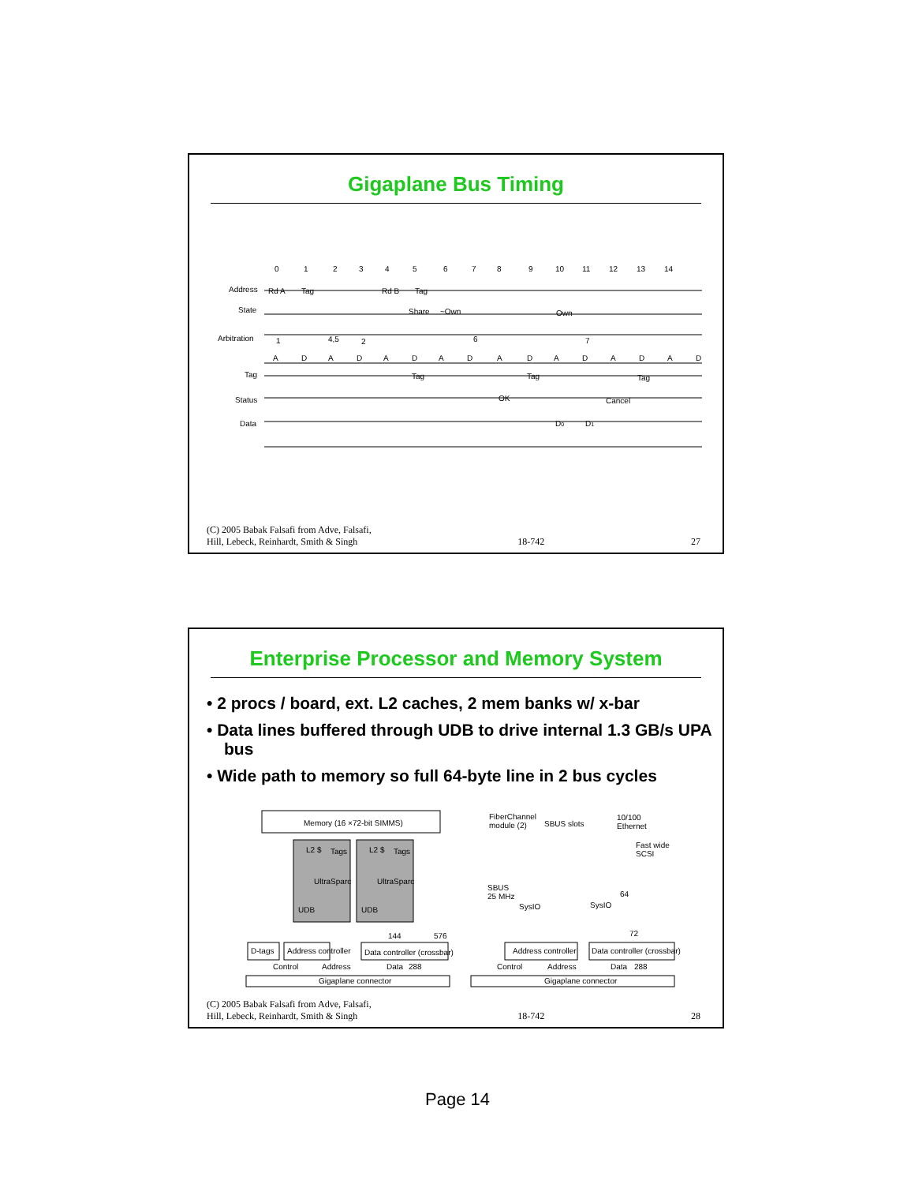Gigaplane Bus Timing
0
1
2
3
4
5
6
7
8
9
10
11
12
13
14
Address
State
Arbitration
Tag
Status
Data
Rd A
Tag
Rd B
Tag
Share
~Own
Own
1
4,5
2
6
7
A
D
A
D
A
D
A
D
A
D
A
D
A
D
A
D
Tag
Tag
Tag
OK
Cancel
D0
D1
(C) 2005 Babak Falsafi from Adve, Falsafi,
Hill, Lebeck, Reinhardt, Smith & Singh 18-742 27
Enterprise Processor and Memory System
• 2 procs / board, ext. L2 caches, 2 mem banks w/ x-bar
• Data lines buffered through UDB to drive internal 1.3 GB/s UPA bus
• Wide path to memory so full 64-byte line in 2 bus cycles
Memory (16 ×72-bit SIMMS)
L2 $
Tags
L2 $
Tags
UltraSparc
UltraSparc
UDB
UDB
144
576
D-tags
Address controller
Data controller (crossbar)
Control
Address
Data
288
Gigaplane connector
FiberChannel
module (2)
SBUS slots
10/100
Ethernet
Fast wide
SCSI
SBUS
25 MHz
64
SysIO
SysIO
72
Address controller
Data controller (crossbar)
Control
Address
Data
288
Gigaplane connector
(C) 2005 Babak Falsafi from Adve, Falsafi,
Hill, Lebeck, Reinhardt, Smith & Singh 18-742 28
Page 14